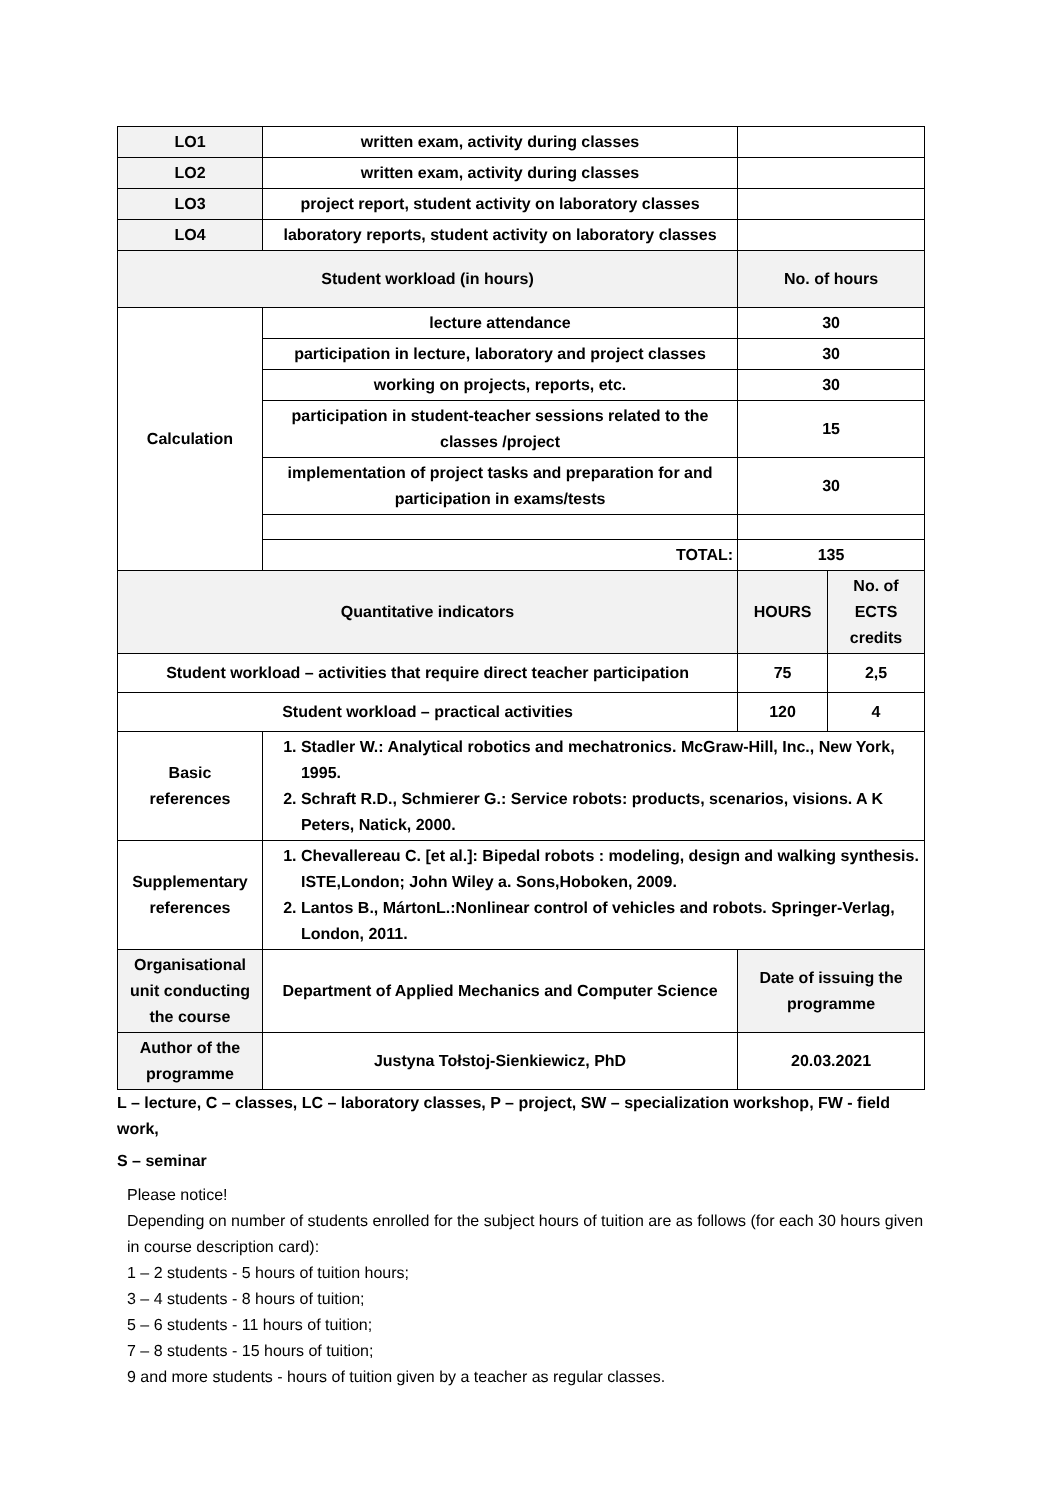| LO1 | written exam, activity during classes | | |
| LO2 | written exam, activity during classes | | |
| LO3 | project report, student activity on laboratory classes | | |
| LO4 | laboratory reports, student activity on laboratory classes | | |
| Student workload (in hours) | | No. of hours | |
| Calculation | lecture attendance | 30 | |
| | participation in lecture, laboratory and project classes | 30 | |
| | working on projects, reports, etc. | 30 | |
| | participation in student-teacher sessions related to the classes /project | 15 | |
| | implementation of project tasks and preparation for and participation in exams/tests | 30 | |
| | TOTAL: | 135 | |
| Quantitative indicators | | HOURS | No. of ECTS credits |
| Student workload – activities that require direct teacher participation | | 75 | 2,5 |
| Student workload – practical activities | | 120 | 4 |
| Basic references | 1. Stadler W.: Analytical robotics and mechatronics. McGraw-Hill, Inc., New York, 1995. 2. Schraft R.D., Schmierer G.: Service robots: products, scenarios, visions. A K Peters, Natick, 2000. | | |
| Supplementary references | 1. Chevallereau C. [et al.]: Bipedal robots : modeling, design and walking synthesis. ISTE,London; John Wiley a. Sons,Hoboken, 2009. 2. Lantos B., MártonL.:Nonlinear control of vehicles and robots. Springer-Verlag, London, 2011. | | |
| Organisational unit conducting the course | Department of Applied Mechanics and Computer Science | Date of issuing the programme | |
| Author of the programme | Justyna Tołstoj-Sienkiewicz, PhD | 20.03.2021 | |
L – lecture, C – classes, LC – laboratory classes, P – project, SW – specialization workshop, FW - field work,
S – seminar
Please notice!
Depending on number of students enrolled for the subject hours of tuition are as follows (for each 30 hours given in course description card):
1 – 2 students - 5 hours of tuition hours;
3 – 4 students - 8 hours of tuition;
5 – 6 students - 11 hours of tuition;
7 – 8 students - 15 hours of tuition;
9 and more students - hours of tuition given by a teacher as regular classes.